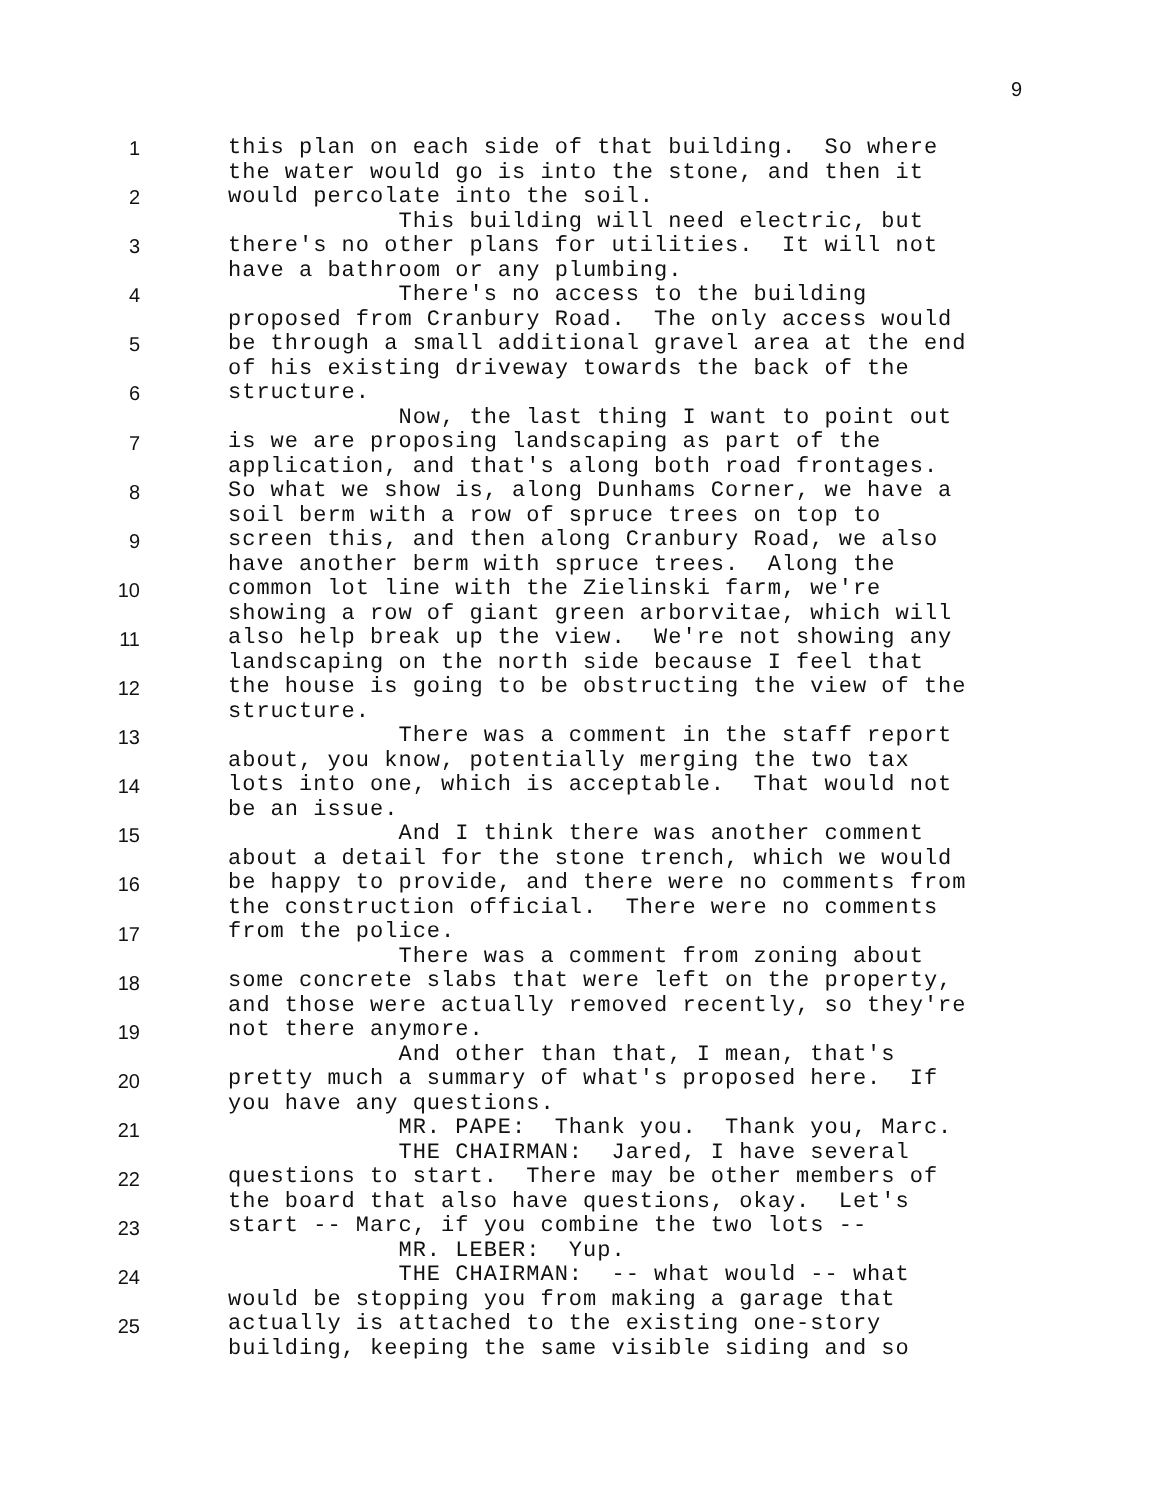9
1
2
3
4
5
6
7
8
9
10
11
12
13
14
15
16
17
18
19
20
21
22
23
24
25
this plan on each side of that building. So where the water would go is into the stone, and then it would percolate into the soil. This building will need electric, but there's no other plans for utilities. It will not have a bathroom or any plumbing. There's no access to the building proposed from Cranbury Road. The only access would be through a small additional gravel area at the end of his existing driveway towards the back of the structure. Now, the last thing I want to point out is we are proposing landscaping as part of the application, and that's along both road frontages. So what we show is, along Dunhams Corner, we have a soil berm with a row of spruce trees on top to screen this, and then along Cranbury Road, we also have another berm with spruce trees. Along the common lot line with the Zielinski farm, we're showing a row of giant green arborvitae, which will also help break up the view. We're not showing any landscaping on the north side because I feel that the house is going to be obstructing the view of the structure. There was a comment in the staff report about, you know, potentially merging the two tax lots into one, which is acceptable. That would not be an issue. And I think there was another comment about a detail for the stone trench, which we would be happy to provide, and there were no comments from the construction official. There were no comments from the police. There was a comment from zoning about some concrete slabs that were left on the property, and those were actually removed recently, so they're not there anymore. And other than that, I mean, that's pretty much a summary of what's proposed here. If you have any questions. MR. PAPE: Thank you. Thank you, Marc. THE CHAIRMAN: Jared, I have several questions to start. There may be other members of the board that also have questions, okay. Let's start -- Marc, if you combine the two lots -- MR. LEBER: Yup. THE CHAIRMAN: -- what would -- what would be stopping you from making a garage that actually is attached to the existing one-story building, keeping the same visible siding and so